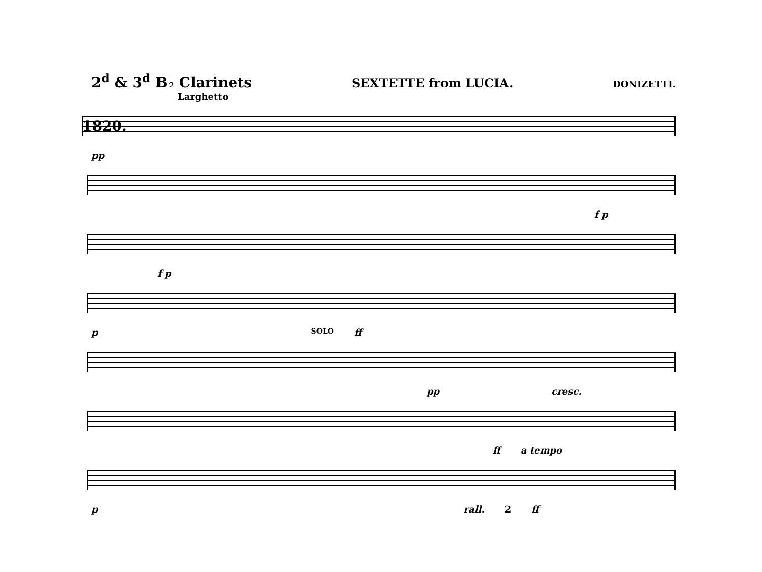2<sup>d</sup> & 3<sup>d</sup> B♭ Clarinets SEXTETTE from LUCIA. DONIZETTI.
Larghetto
1820.
pp
f p
f p
p SOLO ff
pp cresc.
ff a tempo
p rall. 2 ff